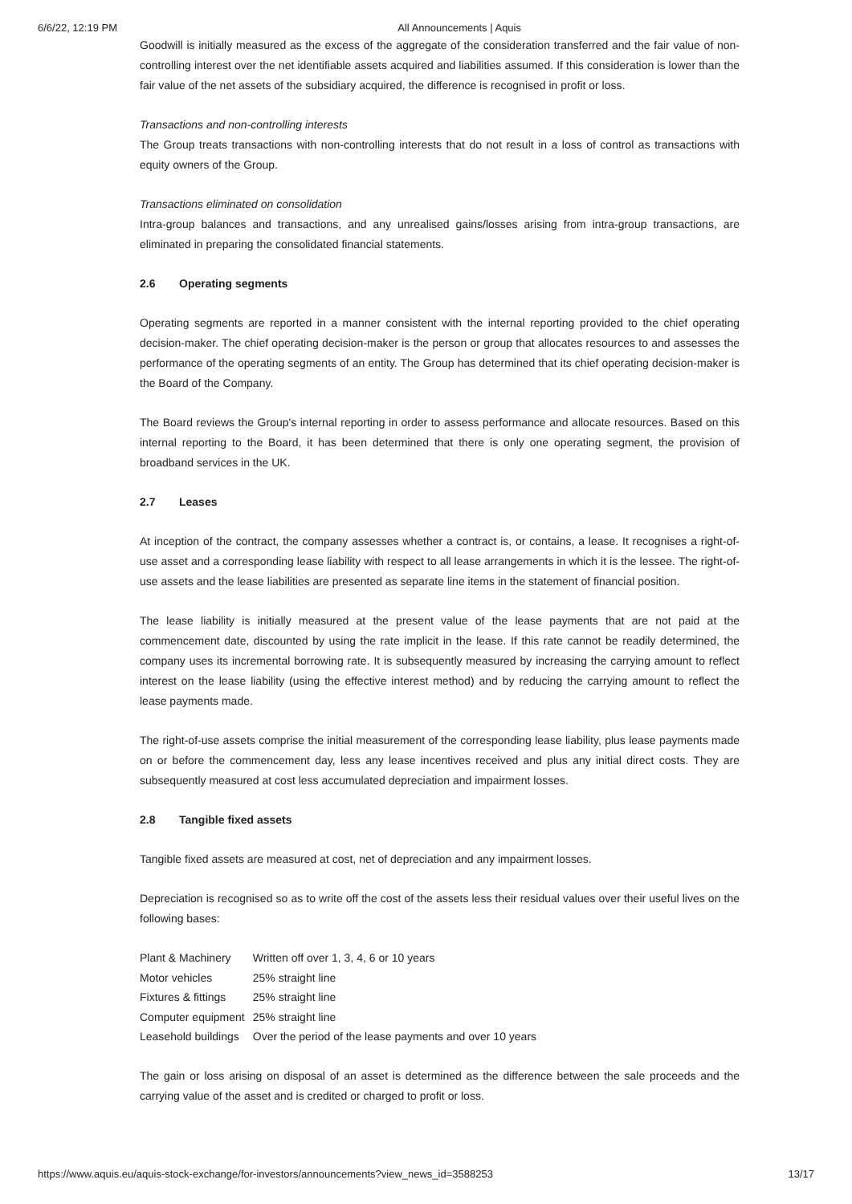6/6/22, 12:19 PM All Announcements | Aquis
Goodwill is initially measured as the excess of the aggregate of the consideration transferred and the fair value of non-controlling interest over the net identifiable assets acquired and liabilities assumed. If this consideration is lower than the fair value of the net assets of the subsidiary acquired, the difference is recognised in profit or loss.
Transactions and non-controlling interests
The Group treats transactions with non-controlling interests that do not result in a loss of control as transactions with equity owners of the Group.
Transactions eliminated on consolidation
Intra-group balances and transactions, and any unrealised gains/losses arising from intra-group transactions, are eliminated in preparing the consolidated financial statements.
2.6 Operating segments
Operating segments are reported in a manner consistent with the internal reporting provided to the chief operating decision-maker. The chief operating decision-maker is the person or group that allocates resources to and assesses the performance of the operating segments of an entity. The Group has determined that its chief operating decision-maker is the Board of the Company.
The Board reviews the Group's internal reporting in order to assess performance and allocate resources. Based on this internal reporting to the Board, it has been determined that there is only one operating segment, the provision of broadband services in the UK.
2.7 Leases
At inception of the contract, the company assesses whether a contract is, or contains, a lease. It recognises a right-of-use asset and a corresponding lease liability with respect to all lease arrangements in which it is the lessee. The right-of-use assets and the lease liabilities are presented as separate line items in the statement of financial position.
The lease liability is initially measured at the present value of the lease payments that are not paid at the commencement date, discounted by using the rate implicit in the lease. If this rate cannot be readily determined, the company uses its incremental borrowing rate. It is subsequently measured by increasing the carrying amount to reflect interest on the lease liability (using the effective interest method) and by reducing the carrying amount to reflect the lease payments made.
The right-of-use assets comprise the initial measurement of the corresponding lease liability, plus lease payments made on or before the commencement day, less any lease incentives received and plus any initial direct costs. They are subsequently measured at cost less accumulated depreciation and impairment losses.
2.8 Tangible fixed assets
Tangible fixed assets are measured at cost, net of depreciation and any impairment losses.
Depreciation is recognised so as to write off the cost of the assets less their residual values over their useful lives on the following bases:
| Plant & Machinery | Written off over 1, 3, 4, 6 or 10 years |
| Motor vehicles | 25% straight line |
| Fixtures & fittings | 25% straight line |
| Computer equipment | 25% straight line |
| Leasehold buildings | Over the period of the lease payments and over 10 years |
The gain or loss arising on disposal of an asset is determined as the difference between the sale proceeds and the carrying value of the asset and is credited or charged to profit or loss.
https://www.aquis.eu/aquis-stock-exchange/for-investors/announcements?view_news_id=3588253 13/17